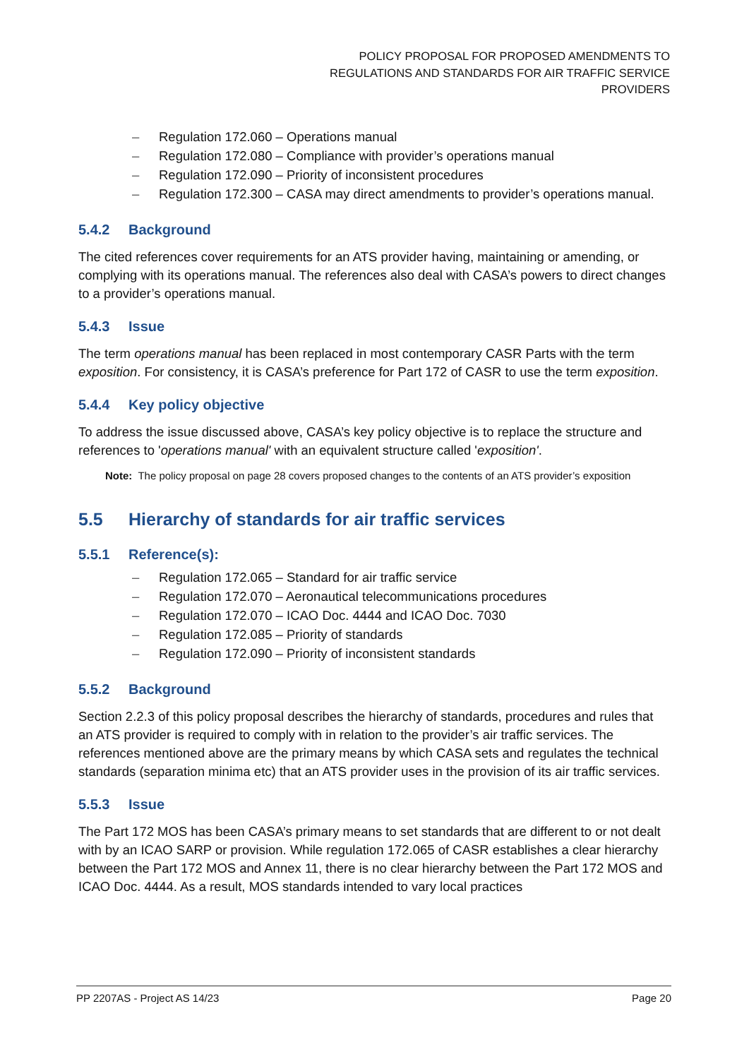POLICY PROPOSAL FOR PROPOSED AMENDMENTS TO
REGULATIONS AND STANDARDS FOR AIR TRAFFIC SERVICE
PROVIDERS
– Regulation 172.060 – Operations manual
– Regulation 172.080 – Compliance with provider’s operations manual
– Regulation 172.090 – Priority of inconsistent procedures
– Regulation 172.300 – CASA may direct amendments to provider’s operations manual.
5.4.2 Background
The cited references cover requirements for an ATS provider having, maintaining or amending, or complying with its operations manual. The references also deal with CASA’s powers to direct changes to a provider’s operations manual.
5.4.3 Issue
The term operations manual has been replaced in most contemporary CASR Parts with the term exposition. For consistency, it is CASA’s preference for Part 172 of CASR to use the term exposition.
5.4.4 Key policy objective
To address the issue discussed above, CASA’s key policy objective is to replace the structure and references to 'operations manual' with an equivalent structure called 'exposition'.
Note: The policy proposal on page 28 covers proposed changes to the contents of an ATS provider’s exposition
5.5 Hierarchy of standards for air traffic services
5.5.1 Reference(s):
– Regulation 172.065 – Standard for air traffic service
– Regulation 172.070 – Aeronautical telecommunications procedures
– Regulation 172.070 – ICAO Doc. 4444 and ICAO Doc. 7030
– Regulation 172.085 – Priority of standards
– Regulation 172.090 – Priority of inconsistent standards
5.5.2 Background
Section 2.2.3 of this policy proposal describes the hierarchy of standards, procedures and rules that an ATS provider is required to comply with in relation to the provider’s air traffic services. The references mentioned above are the primary means by which CASA sets and regulates the technical standards (separation minima etc) that an ATS provider uses in the provision of its air traffic services.
5.5.3 Issue
The Part 172 MOS has been CASA’s primary means to set standards that are different to or not dealt with by an ICAO SARP or provision. While regulation 172.065 of CASR establishes a clear hierarchy between the Part 172 MOS and Annex 11, there is no clear hierarchy between the Part 172 MOS and ICAO Doc. 4444. As a result, MOS standards intended to vary local practices
PP 2207AS - Project AS 14/23 Page 20